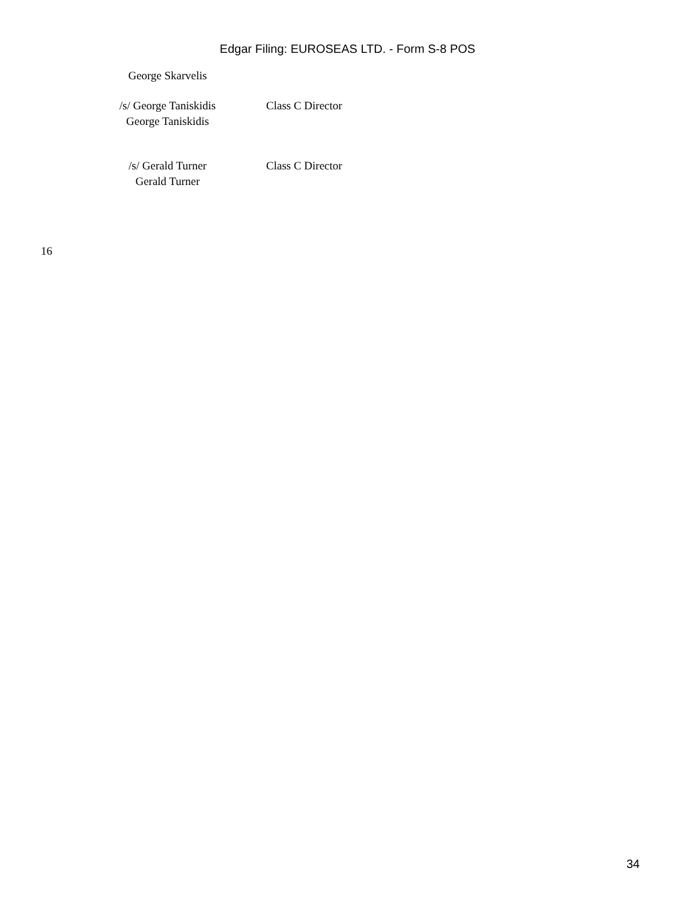Edgar Filing: EUROSEAS LTD. - Form S-8 POS
George Skarvelis
/s/ George Taniskidis
George Taniskidis
Class C Director
/s/ Gerald Turner
Gerald Turner
Class C Director
16
34